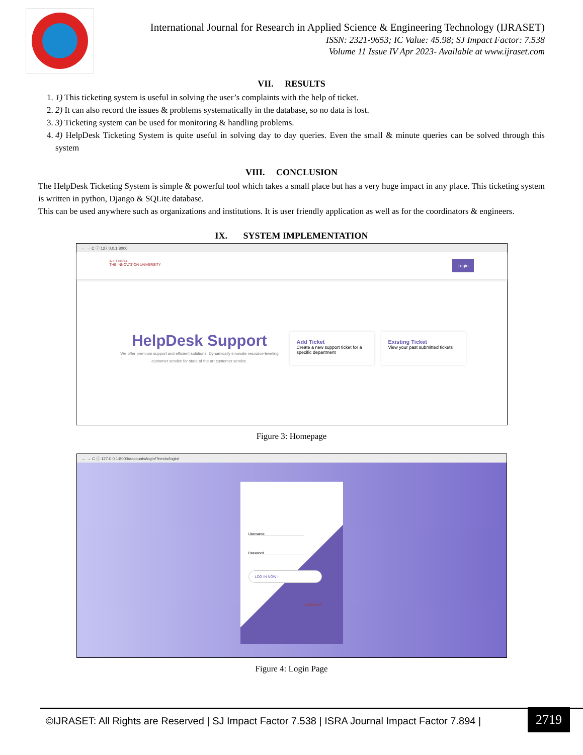International Journal for Research in Applied Science & Engineering Technology (IJRASET)
ISSN: 2321-9653; IC Value: 45.98; SJ Impact Factor: 7.538
Volume 11 Issue IV Apr 2023- Available at www.ijraset.com
VII. RESULTS
1. 1) This ticketing system is useful in solving the user’s complaints with the help of ticket.
2. 2) It can also record the issues & problems systematically in the database, so no data is lost.
3. 3) Ticketing system can be used for monitoring & handling problems.
4. 4) HelpDesk Ticketing System is quite useful in solving day to day queries. Even the small & minute queries can be solved through this system
VIII. CONCLUSION
The HelpDesk Ticketing System is simple & powerful tool which takes a small place but has a very huge impact in any place. This ticketing system is written in python, Django & SQLite database.
This can be used anywhere such as organizations and institutions. It is user friendly application as well as for the coordinators & engineers.
IX. SYSTEM IMPLEMENTATION
← → C ⓘ 127.0.0.1:8000
AJEENKYA
THE INNOVATION UNIVERSITY Login
HelpDesk Support
We offer premium support and efficient solutions. Dynamically innovate resource-leveling customer service for state of the art customer service.
Add Ticket
Create a new support ticket for a specific department
Existing Ticket
View your past submitted tickets
Figure 3: Homepage
← → C ⓘ 127.0.0.1:8000/accounts/login/?next=/login/
Username
Password
LOG IN NOW ›
AJEENKYA
Figure 4: Login Page
©IJRASET: All Rights are Reserved | SJ Impact Factor 7.538 | ISRA Journal Impact Factor 7.894 | 2719